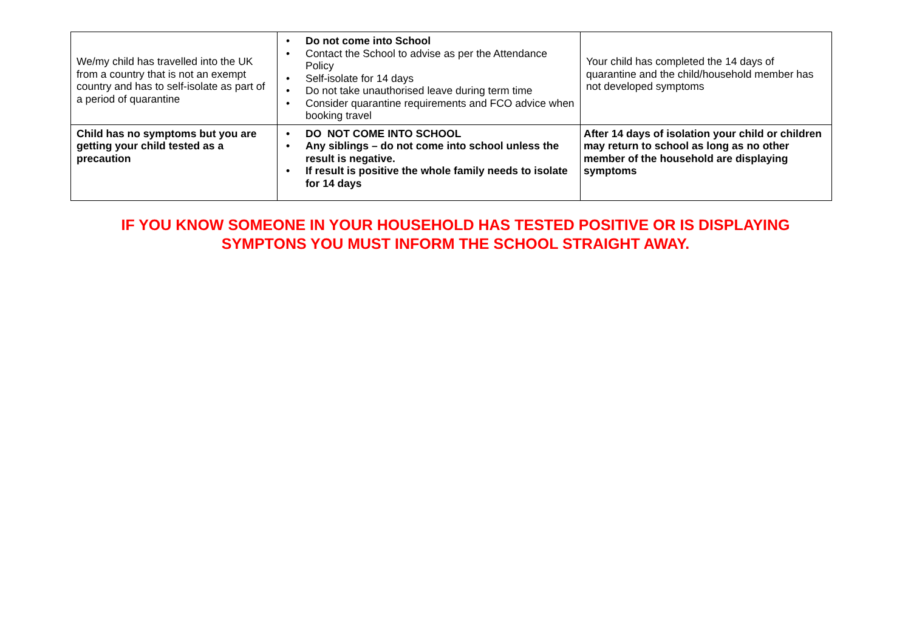| We/my child has travelled into the UK from a country that is not an exempt country and has to self-isolate as part of a period of quarantine | • Do not come into School • Contact the School to advise as per the Attendance Policy • Self-isolate for 14 days • Do not take unauthorised leave during term time • Consider quarantine requirements and FCO advice when booking travel | Your child has completed the 14 days of quarantine and the child/household member has not developed symptoms |
| Child has no symptoms but you are getting your child tested as a precaution | • DO NOT COME INTO SCHOOL • Any siblings – do not come into school unless the result is negative. • If result is positive the whole family needs to isolate for 14 days | After 14 days of isolation your child or children may return to school as long as no other member of the household are displaying symptoms |
IF YOU KNOW SOMEONE IN YOUR HOUSEHOLD HAS TESTED POSITIVE OR IS DISPLAYING
SYMPTONS YOU MUST INFORM THE SCHOOL STRAIGHT AWAY.